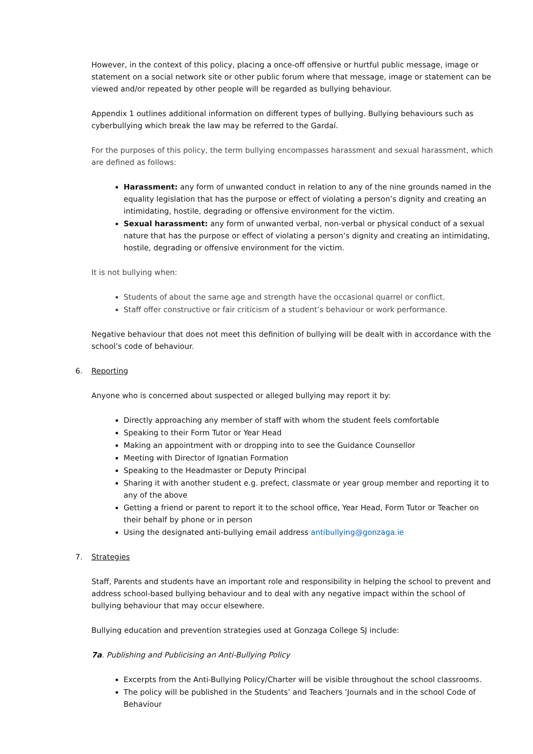However, in the context of this policy, placing a once-off offensive or hurtful public message, image or statement on a social network site or other public forum where that message, image or statement can be viewed and/or repeated by other people will be regarded as bullying behaviour.
Appendix 1 outlines additional information on different types of bullying. Bullying behaviours such as cyberbullying which break the law may be referred to the Gardaí.
For the purposes of this policy, the term bullying encompasses harassment and sexual harassment, which are defined as follows:
Harassment: any form of unwanted conduct in relation to any of the nine grounds named in the equality legislation that has the purpose or effect of violating a person’s dignity and creating an intimidating, hostile, degrading or offensive environment for the victim.
Sexual harassment: any form of unwanted verbal, non-verbal or physical conduct of a sexual nature that has the purpose or effect of violating a person’s dignity and creating an intimidating, hostile, degrading or offensive environment for the victim.
It is not bullying when:
Students of about the same age and strength have the occasional quarrel or conflict.
Staff offer constructive or fair criticism of a student’s behaviour or work performance.
Negative behaviour that does not meet this definition of bullying will be dealt with in accordance with the school’s code of behaviour.
6. Reporting
Anyone who is concerned about suspected or alleged bullying may report it by:
Directly approaching any member of staff with whom the student feels comfortable
Speaking to their Form Tutor or Year Head
Making an appointment with or dropping into to see the Guidance Counsellor
Meeting with Director of Ignatian Formation
Speaking to the Headmaster or Deputy Principal
Sharing it with another student e.g. prefect, classmate or year group member and reporting it to any of the above
Getting a friend or parent to report it to the school office, Year Head, Form Tutor or Teacher on their behalf by phone or in person
Using the designated anti-bullying email address antibullying@gonzaga.ie
7. Strategies
Staff, Parents and students have an important role and responsibility in helping the school to prevent and address school-based bullying behaviour and to deal with any negative impact within the school of bullying behaviour that may occur elsewhere.
Bullying education and prevention strategies used at Gonzaga College SJ include:
7a. Publishing and Publicising an Anti-Bullying Policy
Excerpts from the Anti-Bullying Policy/Charter will be visible throughout the school classrooms.
The policy will be published in the Students’ and Teachers ’Journals and in the school Code of Behaviour